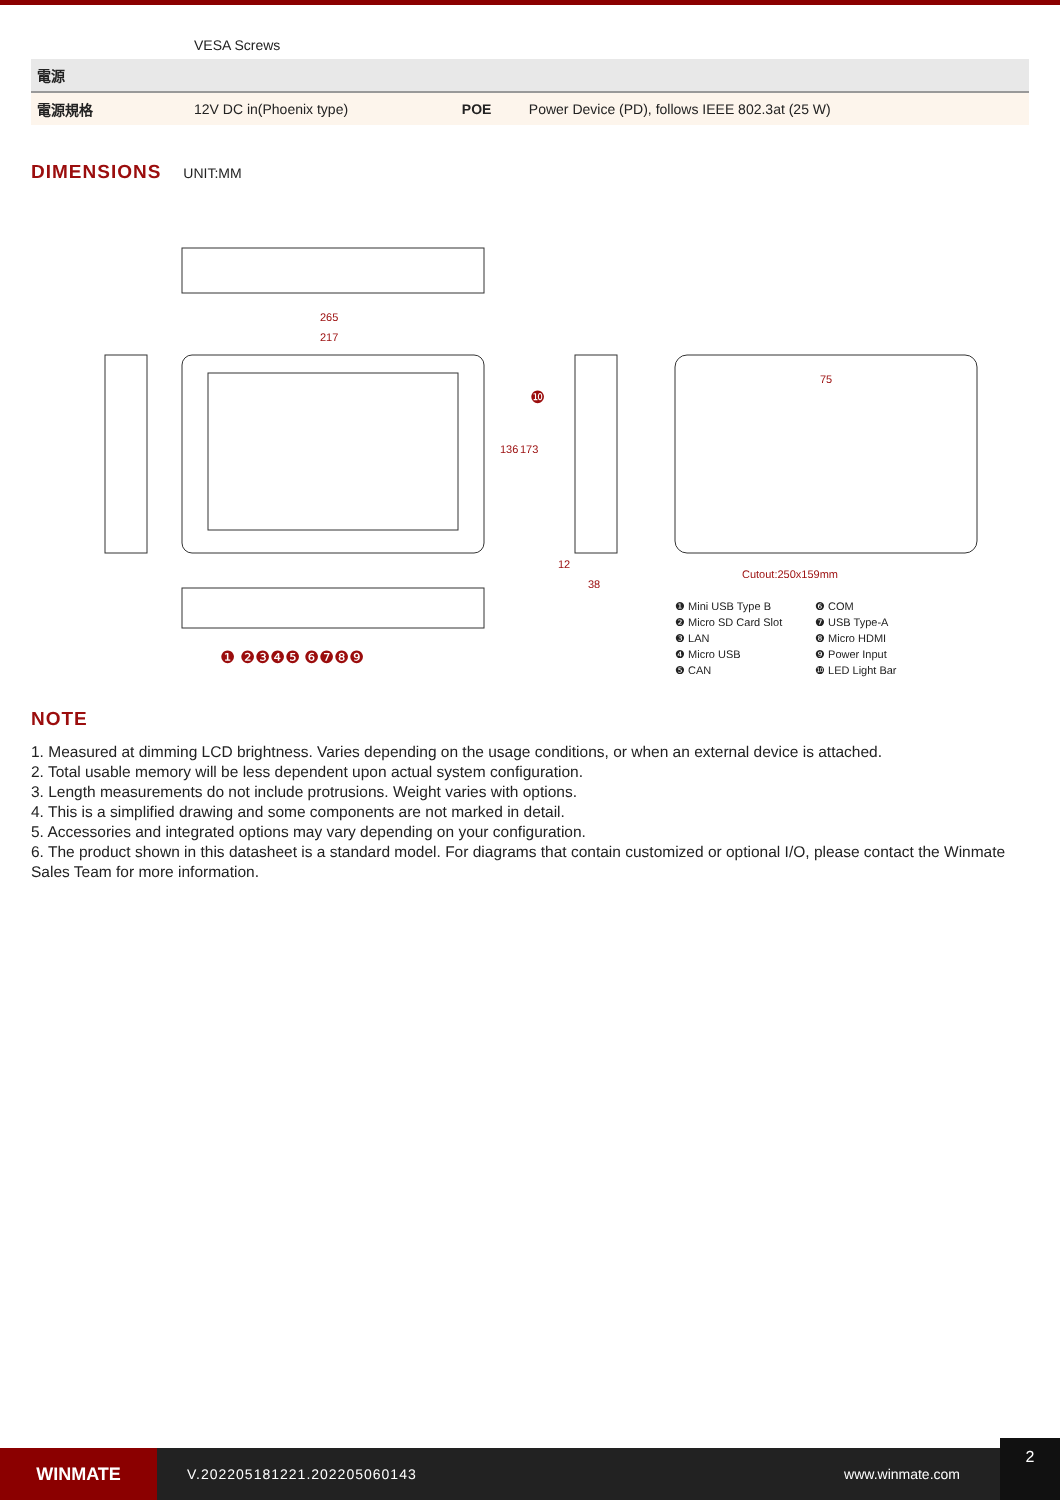| | VESA Screws | | |
| 電源 | | | |
| 電源規格 | 12V DC in(Phoenix type) | POE | Power Device (PD), follows IEEE 802.3at (25 W) |
DIMENSIONS
UNIT:MM
265
217
136
173
12
38
75
Cutout:250x159mm
❶ ❷❸❹❺ ❻❼❽❾
❿
❶ Mini USB Type B ❻ COM ❷ Micro SD Card Slot ❼ USB Type-A ❸ LAN ❽ Micro HDMI ❹ Micro USB ❾ Power Input ❺ CAN ❿ LED Light Bar
NOTE
1. Measured at dimming LCD brightness. Varies depending on the usage conditions, or when an external device is attached.
2. Total usable memory will be less dependent upon actual system configuration.
3. Length measurements do not include protrusions. Weight varies with options.
4. This is a simplified drawing and some components are not marked in detail.
5. Accessories and integrated options may vary depending on your configuration.
6. The product shown in this datasheet is a standard model. For diagrams that contain customized or optional I/O, please contact the Winmate Sales Team for more information.
WINMATE
V.202205181221.202205060143 www.winmate.com
2